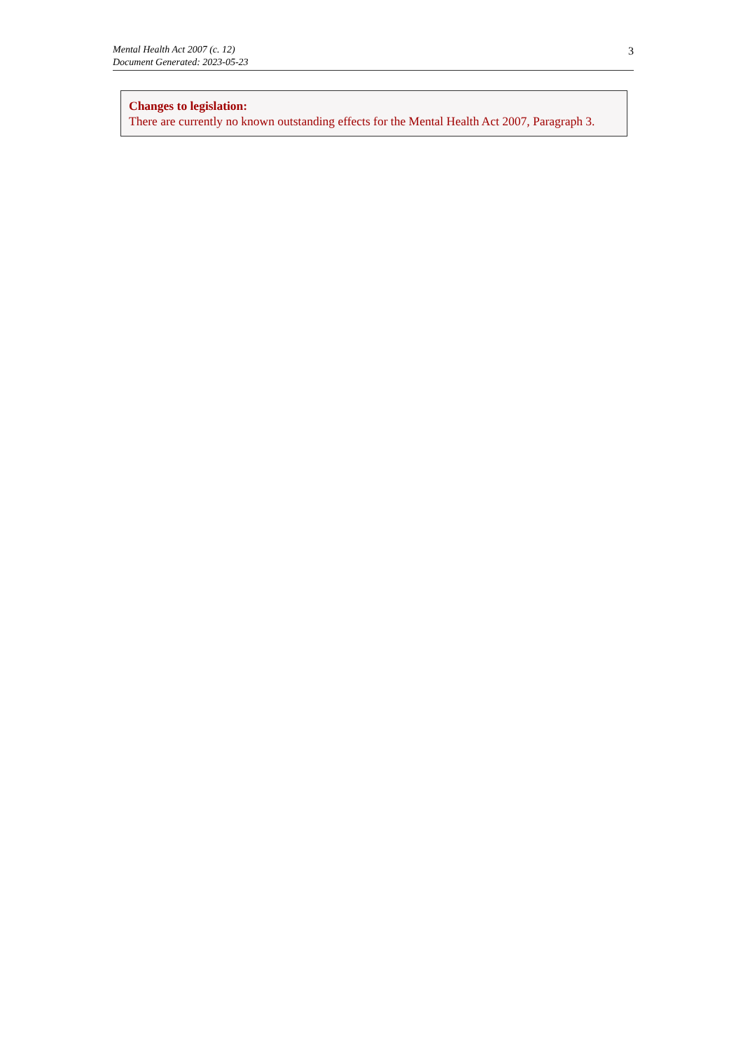Mental Health Act 2007 (c. 12)
Document Generated: 2023-05-23
3
Changes to legislation:
There are currently no known outstanding effects for the Mental Health Act 2007, Paragraph 3.